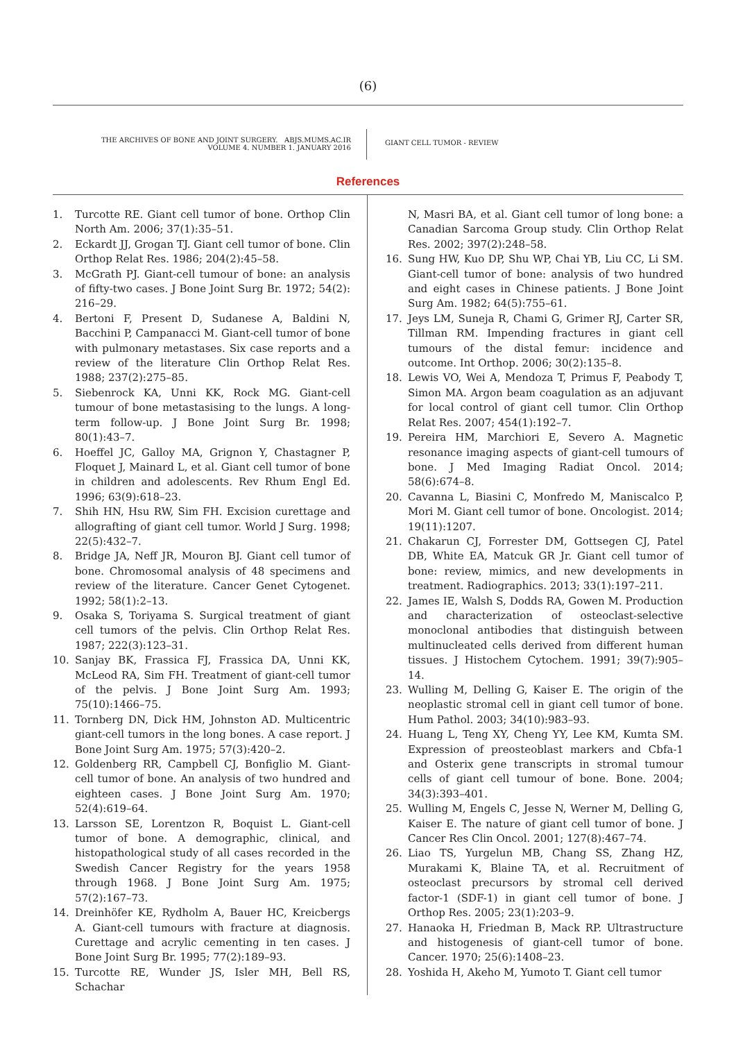(6)
THE ARCHIVES OF BONE AND JOINT SURGERY. ABJS.MUMS.AC.IR
VOLUME 4. NUMBER 1. JANUARY 2016
GIANT CELL TUMOR - REVIEW
References
1. Turcotte RE. Giant cell tumor of bone. Orthop Clin North Am. 2006; 37(1):35–51.
2. Eckardt JJ, Grogan TJ. Giant cell tumor of bone. Clin Orthop Relat Res. 1986; 204(2):45–58.
3. McGrath PJ. Giant-cell tumour of bone: an analysis of fifty-two cases. J Bone Joint Surg Br. 1972; 54(2): 216–29.
4. Bertoni F, Present D, Sudanese A, Baldini N, Bacchini P, Campanacci M. Giant-cell tumor of bone with pulmonary metastases. Six case reports and a review of the literature Clin Orthop Relat Res. 1988; 237(2):275–85.
5. Siebenrock KA, Unni KK, Rock MG. Giant-cell tumour of bone metastasising to the lungs. A long-term follow-up. J Bone Joint Surg Br. 1998; 80(1):43–7.
6. Hoeffel JC, Galloy MA, Grignon Y, Chastagner P, Floquet J, Mainard L, et al. Giant cell tumor of bone in children and adolescents. Rev Rhum Engl Ed. 1996; 63(9):618–23.
7. Shih HN, Hsu RW, Sim FH. Excision curettage and allografting of giant cell tumor. World J Surg. 1998; 22(5):432–7.
8. Bridge JA, Neff JR, Mouron BJ. Giant cell tumor of bone. Chromosomal analysis of 48 specimens and review of the literature. Cancer Genet Cytogenet. 1992; 58(1):2–13.
9. Osaka S, Toriyama S. Surgical treatment of giant cell tumors of the pelvis. Clin Orthop Relat Res. 1987; 222(3):123–31.
10. Sanjay BK, Frassica FJ, Frassica DA, Unni KK, McLeod RA, Sim FH. Treatment of giant-cell tumor of the pelvis. J Bone Joint Surg Am. 1993; 75(10):1466–75.
11. Tornberg DN, Dick HM, Johnston AD. Multicentric giant-cell tumors in the long bones. A case report. J Bone Joint Surg Am. 1975; 57(3):420–2.
12. Goldenberg RR, Campbell CJ, Bonfiglio M. Giant-cell tumor of bone. An analysis of two hundred and eighteen cases. J Bone Joint Surg Am. 1970; 52(4):619–64.
13. Larsson SE, Lorentzon R, Boquist L. Giant-cell tumor of bone. A demographic, clinical, and histopathological study of all cases recorded in the Swedish Cancer Registry for the years 1958 through 1968. J Bone Joint Surg Am. 1975; 57(2):167–73.
14. Dreinhöfer KE, Rydholm A, Bauer HC, Kreicbergs A. Giant-cell tumours with fracture at diagnosis. Curettage and acrylic cementing in ten cases. J Bone Joint Surg Br. 1995; 77(2):189–93.
15. Turcotte RE, Wunder JS, Isler MH, Bell RS, Schachar
N, Masri BA, et al. Giant cell tumor of long bone: a Canadian Sarcoma Group study. Clin Orthop Relat Res. 2002; 397(2):248–58.
16. Sung HW, Kuo DP, Shu WP, Chai YB, Liu CC, Li SM. Giant-cell tumor of bone: analysis of two hundred and eight cases in Chinese patients. J Bone Joint Surg Am. 1982; 64(5):755–61.
17. Jeys LM, Suneja R, Chami G, Grimer RJ, Carter SR, Tillman RM. Impending fractures in giant cell tumours of the distal femur: incidence and outcome. Int Orthop. 2006; 30(2):135–8.
18. Lewis VO, Wei A, Mendoza T, Primus F, Peabody T, Simon MA. Argon beam coagulation as an adjuvant for local control of giant cell tumor. Clin Orthop Relat Res. 2007; 454(1):192–7.
19. Pereira HM, Marchiori E, Severo A. Magnetic resonance imaging aspects of giant-cell tumours of bone. J Med Imaging Radiat Oncol. 2014; 58(6):674–8.
20. Cavanna L, Biasini C, Monfredo M, Maniscalco P, Mori M. Giant cell tumor of bone. Oncologist. 2014; 19(11):1207.
21. Chakarun CJ, Forrester DM, Gottsegen CJ, Patel DB, White EA, Matcuk GR Jr. Giant cell tumor of bone: review, mimics, and new developments in treatment. Radiographics. 2013; 33(1):197–211.
22. James IE, Walsh S, Dodds RA, Gowen M. Production and characterization of osteoclast-selective monoclonal antibodies that distinguish between multinucleated cells derived from different human tissues. J Histochem Cytochem. 1991; 39(7):905–14.
23. Wulling M, Delling G, Kaiser E. The origin of the neoplastic stromal cell in giant cell tumor of bone. Hum Pathol. 2003; 34(10):983–93.
24. Huang L, Teng XY, Cheng YY, Lee KM, Kumta SM. Expression of preosteoblast markers and Cbfa-1 and Osterix gene transcripts in stromal tumour cells of giant cell tumour of bone. Bone. 2004; 34(3):393–401.
25. Wulling M, Engels C, Jesse N, Werner M, Delling G, Kaiser E. The nature of giant cell tumor of bone. J Cancer Res Clin Oncol. 2001; 127(8):467–74.
26. Liao TS, Yurgelun MB, Chang SS, Zhang HZ, Murakami K, Blaine TA, et al. Recruitment of osteoclast precursors by stromal cell derived factor-1 (SDF-1) in giant cell tumor of bone. J Orthop Res. 2005; 23(1):203–9.
27. Hanaoka H, Friedman B, Mack RP. Ultrastructure and histogenesis of giant-cell tumor of bone. Cancer. 1970; 25(6):1408–23.
28. Yoshida H, Akeho M, Yumoto T. Giant cell tumor